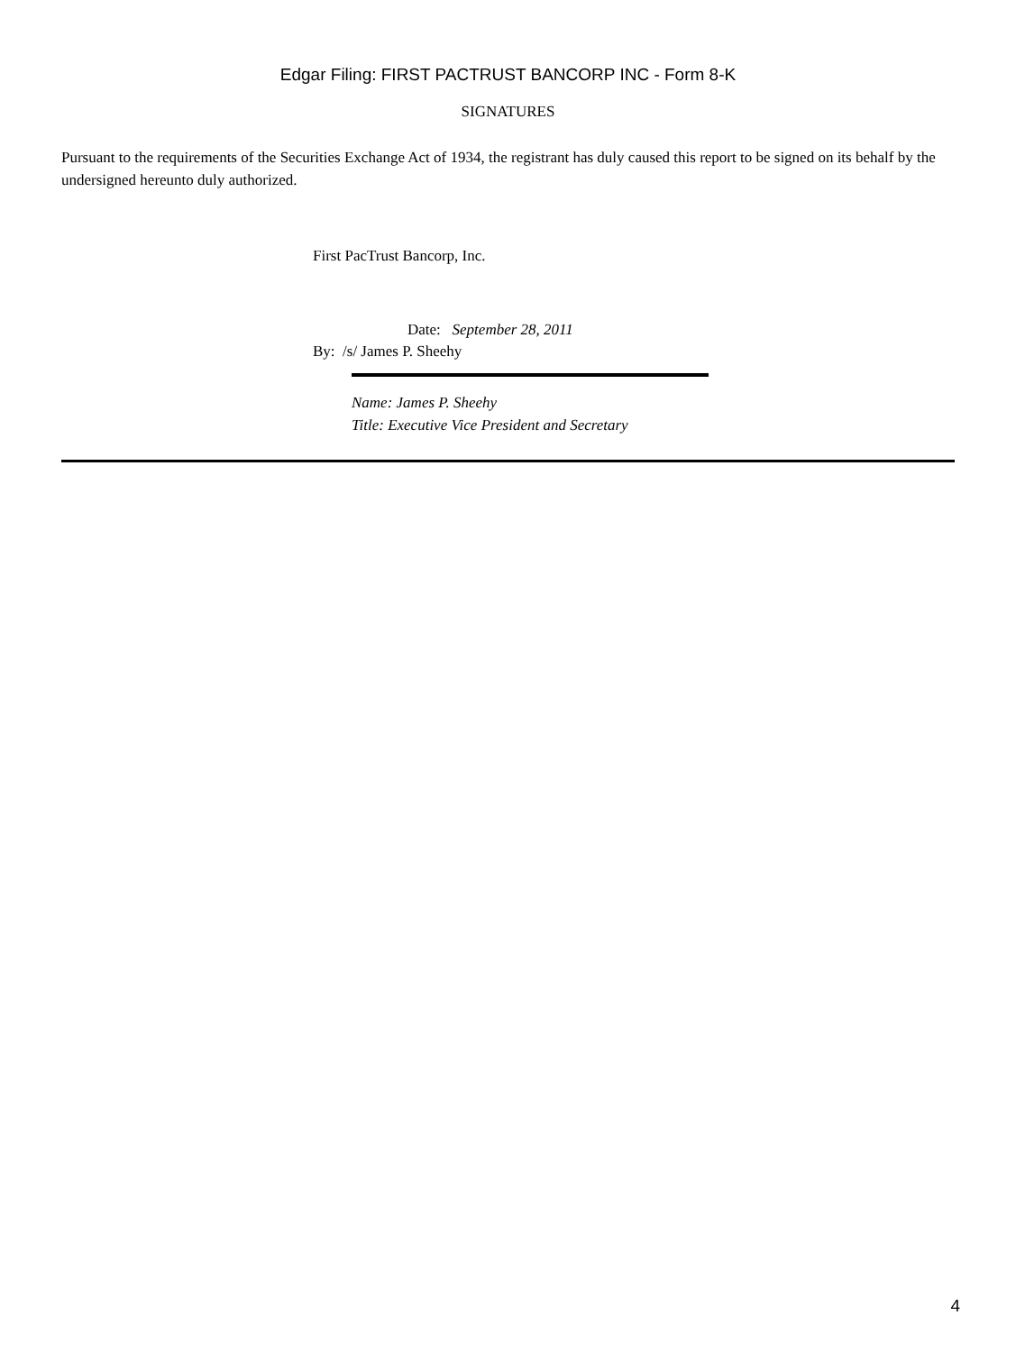Edgar Filing: FIRST PACTRUST BANCORP INC - Form 8-K
SIGNATURES
Pursuant to the requirements of the Securities Exchange Act of 1934, the registrant has duly caused this report to be signed on its behalf by the undersigned hereunto duly authorized.
First PacTrust Bancorp, Inc.
Date: September 28, 2011
By: /s/ James P. Sheehy
Name: James P. Sheehy
Title: Executive Vice President and Secretary
4